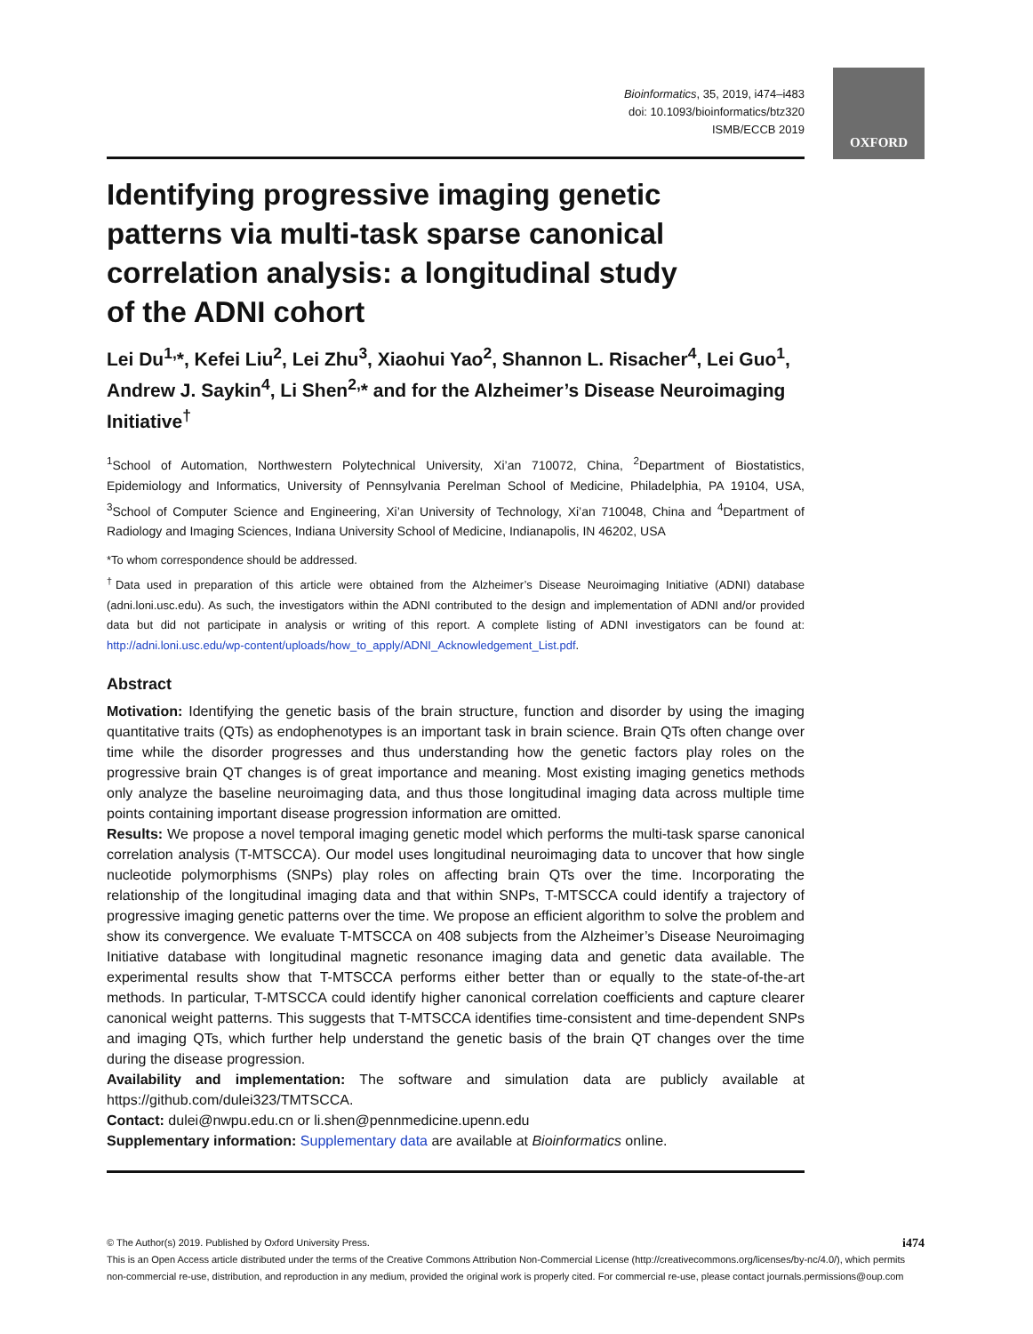OXFORD
Bioinformatics, 35, 2019, i474–i483
doi: 10.1093/bioinformatics/btz320
ISMB/ECCB 2019
Identifying progressive imaging genetic patterns via multi-task sparse canonical correlation analysis: a longitudinal study of the ADNI cohort
Lei Du<sup>1,</sup>*, Kefei Liu<sup>2</sup>, Lei Zhu<sup>3</sup>, Xiaohui Yao<sup>2</sup>, Shannon L. Risacher<sup>4</sup>, Lei Guo<sup>1</sup>, Andrew J. Saykin<sup>4</sup>, Li Shen<sup>2,</sup>* and for the Alzheimer’s Disease Neuroimaging Initiative<sup>†</sup>
<sup>1</sup> School of Automation, Northwestern Polytechnical University, Xi’an 710072, China, <sup>2</sup>Department of Biostatistics, Epidemiology and Informatics, University of Pennsylvania Perelman School of Medicine, Philadelphia, PA 19104, USA, <sup>3</sup>School of Computer Science and Engineering, Xi’an University of Technology, Xi’an 710048, China and <sup>4</sup>Department of Radiology and Imaging Sciences, Indiana University School of Medicine, Indianapolis, IN 46202, USA
*To whom correspondence should be addressed.
<sup>†</sup> Data used in preparation of this article were obtained from the Alzheimer’s Disease Neuroimaging Initiative (ADNI) database (adni.loni.usc.edu). As such, the investigators within the ADNI contributed to the design and implementation of ADNI and/or provided data but did not participate in analysis or writing of this report. A complete listing of ADNI investigators can be found at: http://adni.loni.usc.edu/wp-content/uploads/how_to_apply/ADNI_Acknowledgement_List.pdf.
Abstract
Motivation: Identifying the genetic basis of the brain structure, function and disorder by using the imaging quantitative traits (QTs) as endophenotypes is an important task in brain science. Brain QTs often change over time while the disorder progresses and thus understanding how the genetic factors play roles on the progressive brain QT changes is of great importance and meaning. Most existing imaging genetics methods only analyze the baseline neuroimaging data, and thus those longitudinal imaging data across multiple time points containing important disease progression information are omitted.
Results: We propose a novel temporal imaging genetic model which performs the multi-task sparse canonical correlation analysis (T-MTSCCA). Our model uses longitudinal neuroimaging data to uncover that how single nucleotide polymorphisms (SNPs) play roles on affecting brain QTs over the time. Incorporating the relationship of the longitudinal imaging data and that within SNPs, T-MTSCCA could identify a trajectory of progressive imaging genetic patterns over the time. We propose an efficient algorithm to solve the problem and show its convergence. We evaluate T-MTSCCA on 408 subjects from the Alzheimer’s Disease Neuroimaging Initiative database with longitudinal magnetic resonance imaging data and genetic data available. The experimental results show that T-MTSCCA performs either better than or equally to the state-of-the-art methods. In particular, T-MTSCCA could identify higher canonical correlation coefficients and capture clearer canonical weight patterns. This suggests that T-MTSCCA identifies time-consistent and time-dependent SNPs and imaging QTs, which further help understand the genetic basis of the brain QT changes over the time during the disease progression.
Availability and implementation: The software and simulation data are publicly available at https://github.com/dulei323/TMTSCCA.
Contact: dulei@nwpu.edu.cn or li.shen@pennmedicine.upenn.edu
Supplementary information: Supplementary data are available at Bioinformatics online.
© The Author(s) 2019. Published by Oxford University Press. i474
This is an Open Access article distributed under the terms of the Creative Commons Attribution Non-Commercial License (http://creativecommons.org/licenses/by-nc/4.0/), which permits non-commercial re-use, distribution, and reproduction in any medium, provided the original work is properly cited. For commercial re-use, please contact journals.permissions@oup.com